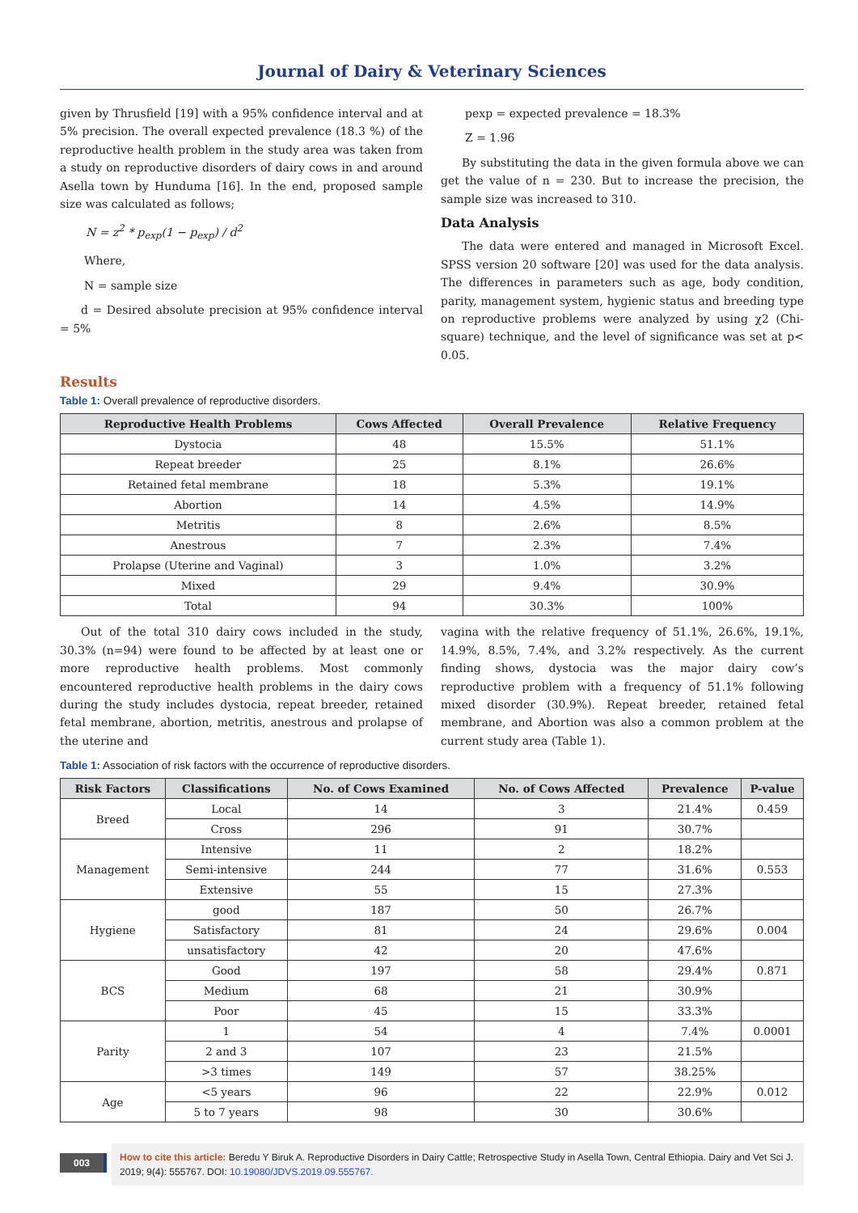Journal of Dairy & Veterinary Sciences
given by Thrusfield [19] with a 95% confidence interval and at 5% precision. The overall expected prevalence (18.3 %) of the reproductive health problem in the study area was taken from a study on reproductive disorders of dairy cows in and around Asella town by Hunduma [16]. In the end, proposed sample size was calculated as follows;
N = z<sup>2</sup> * p<sub>exp</sub>(1 − p<sub>exp</sub>) / d<sup>2</sup>
Where,
N = sample size
d = Desired absolute precision at 95% confidence interval = 5%
pexp = expected prevalence = 18.3%
Z = 1.96
By substituting the data in the given formula above we can get the value of n = 230. But to increase the precision, the sample size was increased to 310.
Data Analysis
The data were entered and managed in Microsoft Excel. SPSS version 20 software [20] was used for the data analysis. The differences in parameters such as age, body condition, parity, management system, hygienic status and breeding type on reproductive problems were analyzed by using χ2 (Chi-square) technique, and the level of significance was set at p< 0.05.
Results
Table 1: Overall prevalence of reproductive disorders.
| Reproductive Health Problems | Cows Affected | Overall Prevalence | Relative Frequency |
| --- | --- | --- | --- |
| Dystocia | 48 | 15.5% | 51.1% |
| Repeat breeder | 25 | 8.1% | 26.6% |
| Retained fetal membrane | 18 | 5.3% | 19.1% |
| Abortion | 14 | 4.5% | 14.9% |
| Metritis | 8 | 2.6% | 8.5% |
| Anestrous | 7 | 2.3% | 7.4% |
| Prolapse (Uterine and Vaginal) | 3 | 1.0% | 3.2% |
| Mixed | 29 | 9.4% | 30.9% |
| Total | 94 | 30.3% | 100% |
Out of the total 310 dairy cows included in the study, 30.3% (n=94) were found to be affected by at least one or more reproductive health problems. Most commonly encountered reproductive health problems in the dairy cows during the study includes dystocia, repeat breeder, retained fetal membrane, abortion, metritis, anestrous and prolapse of the uterine and
vagina with the relative frequency of 51.1%, 26.6%, 19.1%, 14.9%, 8.5%, 7.4%, and 3.2% respectively. As the current finding shows, dystocia was the major dairy cow’s reproductive problem with a frequency of 51.1% following mixed disorder (30.9%). Repeat breeder, retained fetal membrane, and Abortion was also a common problem at the current study area (Table 1).
Table 1: Association of risk factors with the occurrence of reproductive disorders.
| Risk Factors | Classifications | No. of Cows Examined | No. of Cows Affected | Prevalence | P-value |
| --- | --- | --- | --- | --- | --- |
| Breed | Local | 14 | 3 | 21.4% | 0.459 |
| | Cross | 296 | 91 | 30.7% | |
| Management | Intensive | 11 | 2 | 18.2% | |
| | Semi-intensive | 244 | 77 | 31.6% | 0.553 |
| | Extensive | 55 | 15 | 27.3% | |
| Hygiene | good | 187 | 50 | 26.7% | |
| | Satisfactory | 81 | 24 | 29.6% | 0.004 |
| | unsatisfactory | 42 | 20 | 47.6% | |
| BCS | Good | 197 | 58 | 29.4% | 0.871 |
| | Medium | 68 | 21 | 30.9% | |
| | Poor | 45 | 15 | 33.3% | |
| Parity | 1 | 54 | 4 | 7.4% | 0.0001 |
| | 2 and 3 | 107 | 23 | 21.5% | |
| | >3 times | 149 | 57 | 38.25% | |
| Age | <5 years | 96 | 22 | 22.9% | 0.012 |
| | 5 to 7 years | 98 | 30 | 30.6% | |
003
How to cite this article: Beredu Y Biruk A. Reproductive Disorders in Dairy Cattle; Retrospective Study in Asella Town, Central Ethiopia. Dairy and Vet Sci J. 2019; 9(4): 555767. DOI: 10.19080/JDVS.2019.09.555767.